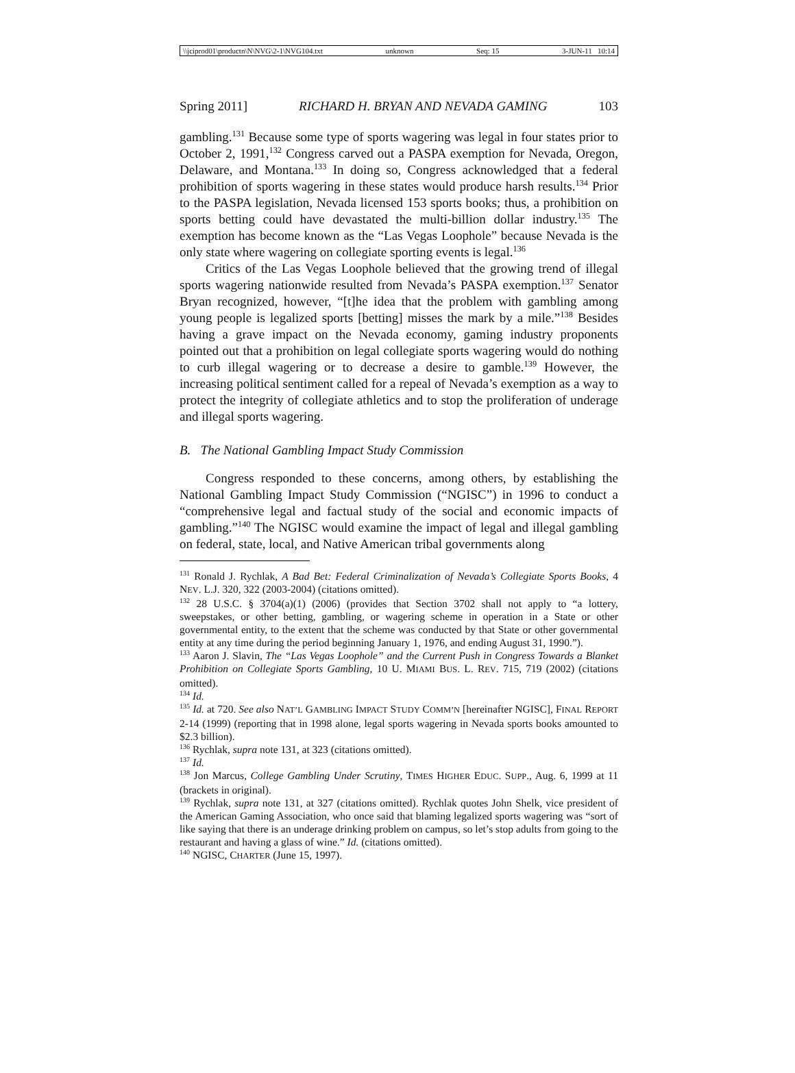\\jciprod01\productn\N\NVG\2-1\NVG104.txt unknown Seq: 15 3-JUN-11 10:14
Spring 2011] RICHARD H. BRYAN AND NEVADA GAMING 103
gambling.<sup>131</sup> Because some type of sports wagering was legal in four states prior to October 2, 1991,<sup>132</sup> Congress carved out a PASPA exemption for Nevada, Oregon, Delaware, and Montana.<sup>133</sup> In doing so, Congress acknowledged that a federal prohibition of sports wagering in these states would produce harsh results.<sup>134</sup> Prior to the PASPA legislation, Nevada licensed 153 sports books; thus, a prohibition on sports betting could have devastated the multi-billion dollar industry.<sup>135</sup> The exemption has become known as the “Las Vegas Loophole” because Nevada is the only state where wagering on collegiate sporting events is legal.<sup>136</sup>
Critics of the Las Vegas Loophole believed that the growing trend of illegal sports wagering nationwide resulted from Nevada’s PASPA exemption.<sup>137</sup> Senator Bryan recognized, however, “[t]he idea that the problem with gambling among young people is legalized sports [betting] misses the mark by a mile.”<sup>138</sup> Besides having a grave impact on the Nevada economy, gaming industry proponents pointed out that a prohibition on legal collegiate sports wagering would do nothing to curb illegal wagering or to decrease a desire to gamble.<sup>139</sup> However, the increasing political sentiment called for a repeal of Nevada’s exemption as a way to protect the integrity of collegiate athletics and to stop the proliferation of underage and illegal sports wagering.
B. The National Gambling Impact Study Commission
Congress responded to these concerns, among others, by establishing the National Gambling Impact Study Commission (“NGISC”) in 1996 to conduct a “comprehensive legal and factual study of the social and economic impacts of gambling.”<sup>140</sup> The NGISC would examine the impact of legal and illegal gambling on federal, state, local, and Native American tribal governments along
<sup>131</sup> Ronald J. Rychlak, A Bad Bet: Federal Criminalization of Nevada’s Collegiate Sports Books, 4 NEV. L.J. 320, 322 (2003-2004) (citations omitted).
<sup>132</sup> 28 U.S.C. § 3704(a)(1) (2006) (provides that Section 3702 shall not apply to “a lottery, sweepstakes, or other betting, gambling, or wagering scheme in operation in a State or other governmental entity, to the extent that the scheme was conducted by that State or other governmental entity at any time during the period beginning January 1, 1976, and ending August 31, 1990.”).
<sup>133</sup> Aaron J. Slavin, The “Las Vegas Loophole” and the Current Push in Congress Towards a Blanket Prohibition on Collegiate Sports Gambling, 10 U. MIAMI BUS. L. REV. 715, 719 (2002) (citations omitted).
<sup>134</sup> Id.
<sup>135</sup> Id. at 720. See also NAT’L GAMBLING IMPACT STUDY COMM’N [hereinafter NGISC], FINAL REPORT 2-14 (1999) (reporting that in 1998 alone, legal sports wagering in Nevada sports books amounted to $2.3 billion).
<sup>136</sup> Rychlak, supra note 131, at 323 (citations omitted).
<sup>137</sup> Id.
<sup>138</sup> Jon Marcus, College Gambling Under Scrutiny, TIMES HIGHER EDUC. SUPP., Aug. 6, 1999 at 11 (brackets in original).
<sup>139</sup> Rychlak, supra note 131, at 327 (citations omitted). Rychlak quotes John Shelk, vice president of the American Gaming Association, who once said that blaming legalized sports wagering was “sort of like saying that there is an underage drinking problem on campus, so let’s stop adults from going to the restaurant and having a glass of wine.” Id. (citations omitted).
<sup>140</sup> NGISC, CHARTER (June 15, 1997).